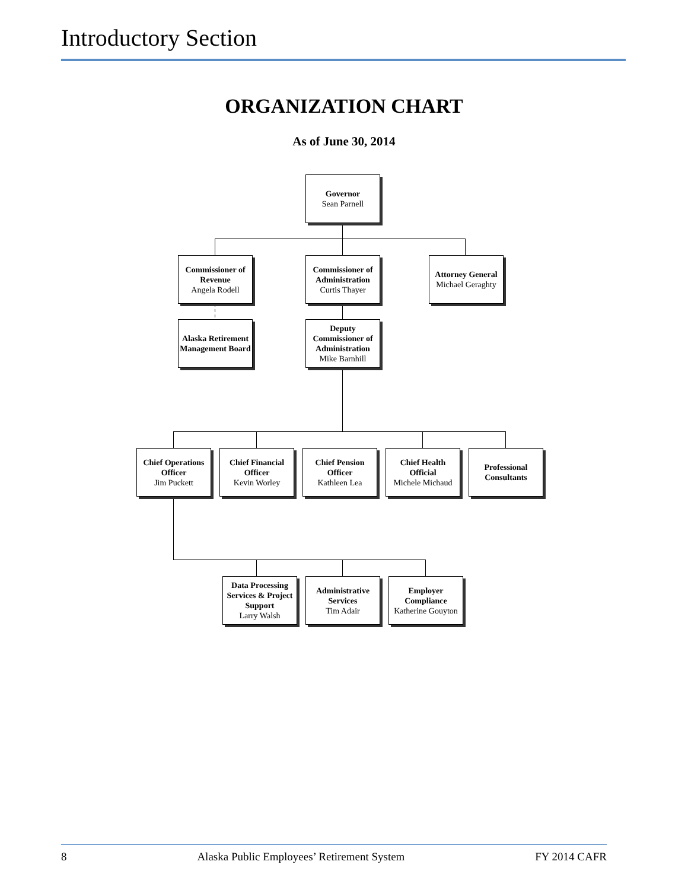Introductory Section
ORGANIZATION CHART
As of June 30, 2014
Governor
Sean Parnell
Commissioner of Revenue
Angela Rodell
Commissioner of Administration
Curtis Thayer
Attorney General
Michael Geraghty
Alaska Retirement Management Board
Deputy Commissioner of Administration
Mike Barnhill
Chief Operations Officer
Jim Puckett
Chief Financial Officer
Kevin Worley
Chief Pension Officer
Kathleen Lea
Chief Health Official
Michele Michaud
Professional Consultants
Data Processing Services & Project Support
Larry Walsh
Administrative Services
Tim Adair
Employer Compliance
Katherine Gouyton
8 Alaska Public Employees’ Retirement System FY 2014 CAFR